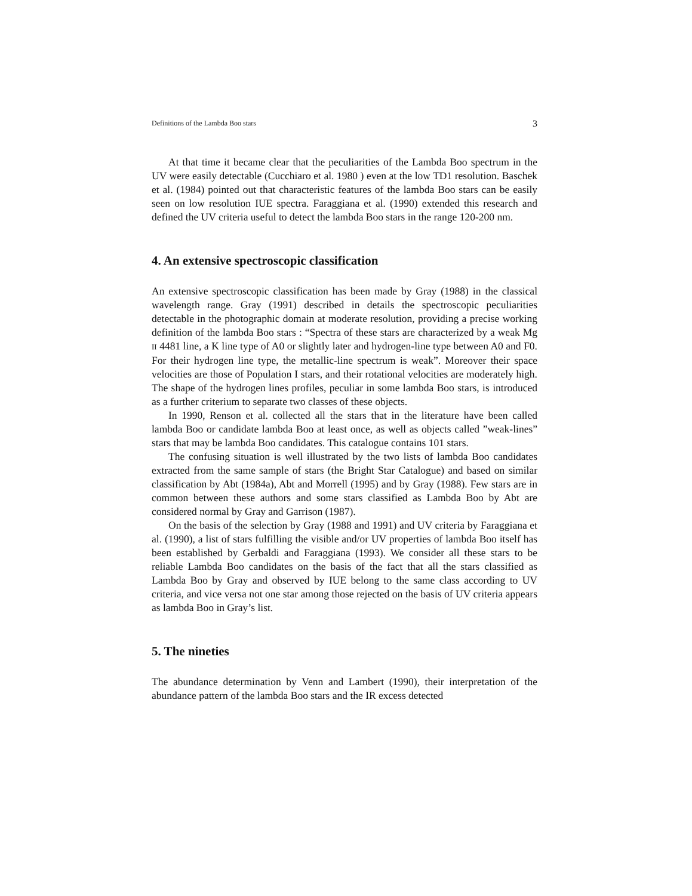Definitions of the Lambda Boo stars 3
At that time it became clear that the peculiarities of the Lambda Boo spectrum in the UV were easily detectable (Cucchiaro et al. 1980 ) even at the low TD1 resolution. Baschek et al. (1984) pointed out that characteristic features of the lambda Boo stars can be easily seen on low resolution IUE spectra. Faraggiana et al. (1990) extended this research and defined the UV criteria useful to detect the lambda Boo stars in the range 120-200 nm.
4. An extensive spectroscopic classification
An extensive spectroscopic classification has been made by Gray (1988) in the classical wavelength range. Gray (1991) described in details the spectroscopic peculiarities detectable in the photographic domain at moderate resolution, providing a precise working definition of the lambda Boo stars : “Spectra of these stars are characterized by a weak Mg II 4481 line, a K line type of A0 or slightly later and hydrogen-line type between A0 and F0. For their hydrogen line type, the metallic-line spectrum is weak”. Moreover their space velocities are those of Population I stars, and their rotational velocities are moderately high. The shape of the hydrogen lines profiles, peculiar in some lambda Boo stars, is introduced as a further criterium to separate two classes of these objects.
In 1990, Renson et al. collected all the stars that in the literature have been called lambda Boo or candidate lambda Boo at least once, as well as objects called ”weak-lines” stars that may be lambda Boo candidates. This catalogue contains 101 stars.
The confusing situation is well illustrated by the two lists of lambda Boo candidates extracted from the same sample of stars (the Bright Star Catalogue) and based on similar classification by Abt (1984a), Abt and Morrell (1995) and by Gray (1988). Few stars are in common between these authors and some stars classified as Lambda Boo by Abt are considered normal by Gray and Garrison (1987).
On the basis of the selection by Gray (1988 and 1991) and UV criteria by Faraggiana et al. (1990), a list of stars fulfilling the visible and/or UV properties of lambda Boo itself has been established by Gerbaldi and Faraggiana (1993). We consider all these stars to be reliable Lambda Boo candidates on the basis of the fact that all the stars classified as Lambda Boo by Gray and observed by IUE belong to the same class according to UV criteria, and vice versa not one star among those rejected on the basis of UV criteria appears as lambda Boo in Gray’s list.
5. The nineties
The abundance determination by Venn and Lambert (1990), their interpretation of the abundance pattern of the lambda Boo stars and the IR excess detected